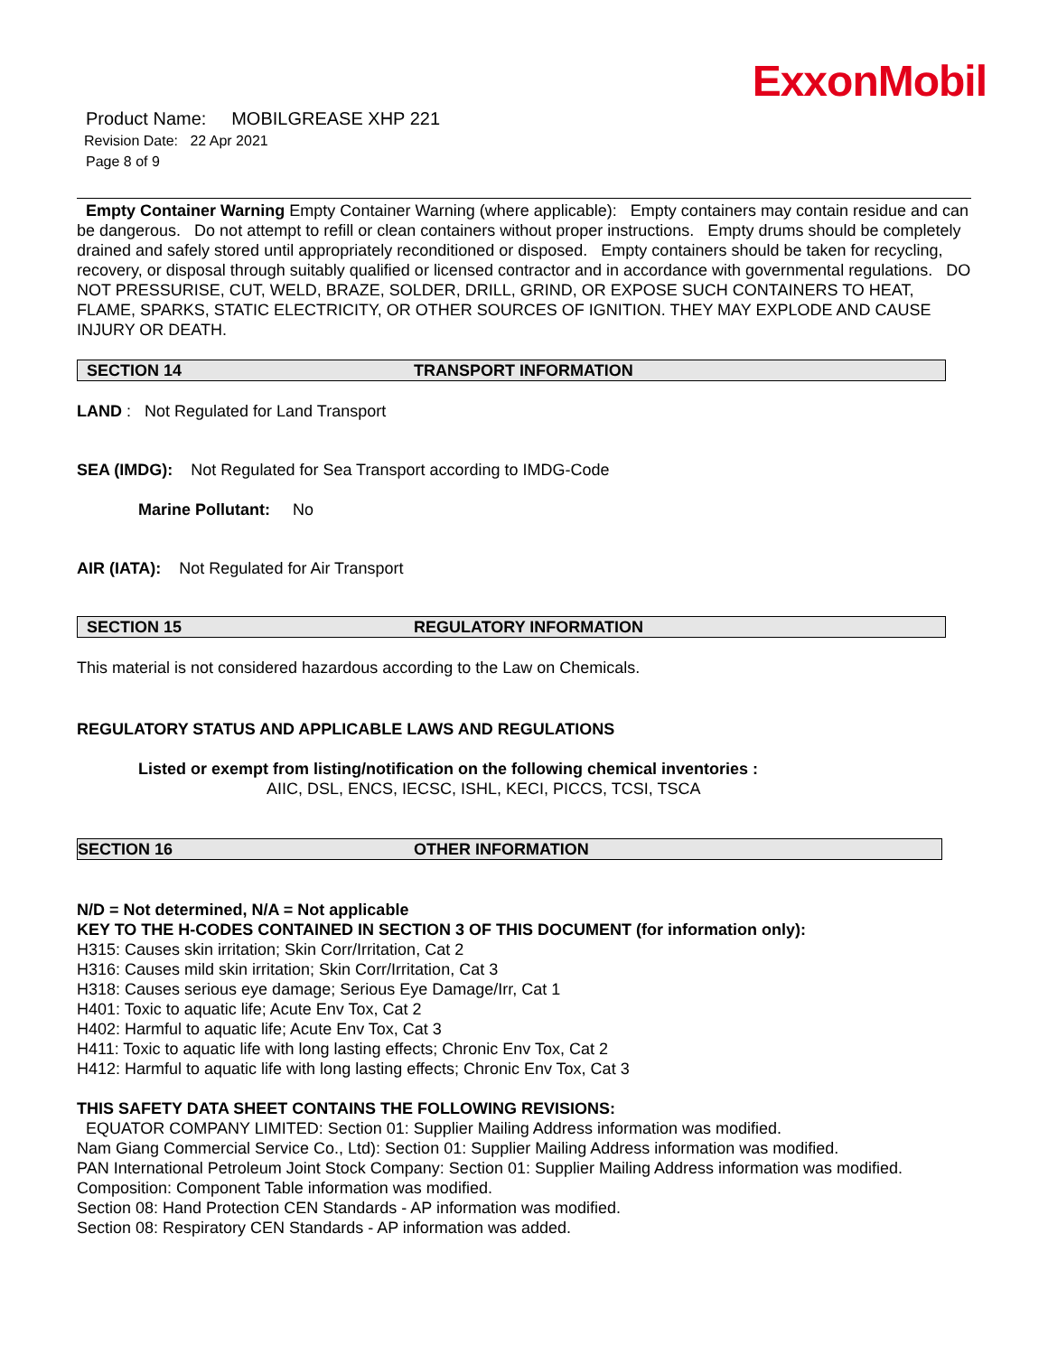ExxonMobil
Product Name: MOBILGREASE XHP 221
Revision Date: 22 Apr 2021
Page 8 of 9
Empty Container Warning Empty Container Warning (where applicable): Empty containers may contain residue and can be dangerous. Do not attempt to refill or clean containers without proper instructions. Empty drums should be completely drained and safely stored until appropriately reconditioned or disposed. Empty containers should be taken for recycling, recovery, or disposal through suitably qualified or licensed contractor and in accordance with governmental regulations. DO NOT PRESSURISE, CUT, WELD, BRAZE, SOLDER, DRILL, GRIND, OR EXPOSE SUCH CONTAINERS TO HEAT, FLAME, SPARKS, STATIC ELECTRICITY, OR OTHER SOURCES OF IGNITION. THEY MAY EXPLODE AND CAUSE INJURY OR DEATH.
SECTION 14 TRANSPORT INFORMATION
LAND : Not Regulated for Land Transport
SEA (IMDG): Not Regulated for Sea Transport according to IMDG-Code
Marine Pollutant: No
AIR (IATA): Not Regulated for Air Transport
SECTION 15 REGULATORY INFORMATION
This material is not considered hazardous according to the Law on Chemicals.
REGULATORY STATUS AND APPLICABLE LAWS AND REGULATIONS
Listed or exempt from listing/notification on the following chemical inventories :
AIIC, DSL, ENCS, IECSC, ISHL, KECI, PICCS, TCSI, TSCA
SECTION 16 OTHER INFORMATION
N/D = Not determined, N/A = Not applicable
KEY TO THE H-CODES CONTAINED IN SECTION 3 OF THIS DOCUMENT (for information only):
H315: Causes skin irritation; Skin Corr/Irritation, Cat 2
H316: Causes mild skin irritation; Skin Corr/Irritation, Cat 3
H318: Causes serious eye damage; Serious Eye Damage/Irr, Cat 1
H401: Toxic to aquatic life; Acute Env Tox, Cat 2
H402: Harmful to aquatic life; Acute Env Tox, Cat 3
H411: Toxic to aquatic life with long lasting effects; Chronic Env Tox, Cat 2
H412: Harmful to aquatic life with long lasting effects; Chronic Env Tox, Cat 3
THIS SAFETY DATA SHEET CONTAINS THE FOLLOWING REVISIONS:
EQUATOR COMPANY LIMITED: Section 01: Supplier Mailing Address information was modified.
Nam Giang Commercial Service Co., Ltd): Section 01: Supplier Mailing Address information was modified.
PAN International Petroleum Joint Stock Company: Section 01: Supplier Mailing Address information was modified.
Composition: Component Table information was modified.
Section 08: Hand Protection CEN Standards - AP information was modified.
Section 08: Respiratory CEN Standards - AP information was added.